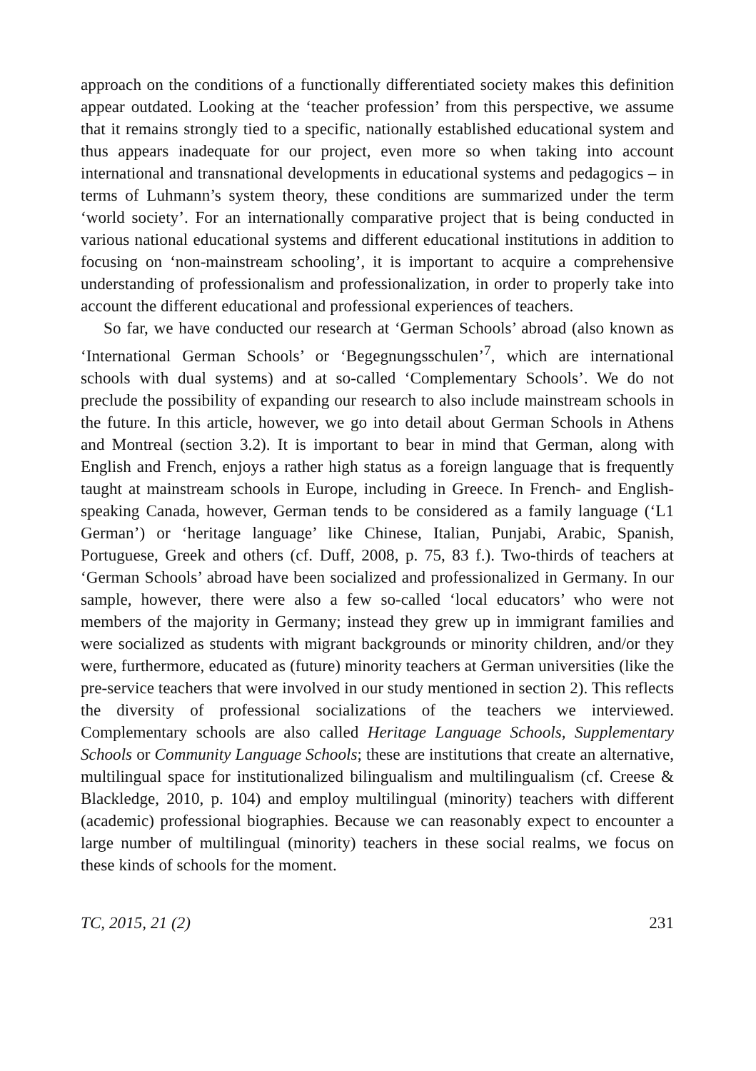approach on the conditions of a functionally differentiated society makes this definition appear outdated. Looking at the ‘teacher profession’ from this perspective, we assume that it remains strongly tied to a specific, nationally established educational system and thus appears inadequate for our project, even more so when taking into account international and transnational developments in educational systems and pedagogics – in terms of Luhmann’s system theory, these conditions are summarized under the term ‘world society’. For an internationally comparative project that is being conducted in various national educational systems and different educational institutions in addition to focusing on ‘non-mainstream schooling’, it is important to acquire a comprehensive understanding of professionalism and professionalization, in order to properly take into account the different educational and professional experiences of teachers.
So far, we have conducted our research at ‘German Schools’ abroad (also known as ‘International German Schools’ or ‘Begegnungsschulen’<sup>7</sup>, which are international schools with dual systems) and at so-called ‘Complementary Schools’. We do not preclude the possibility of expanding our research to also include mainstream schools in the future. In this article, however, we go into detail about German Schools in Athens and Montreal (section 3.2). It is important to bear in mind that German, along with English and French, enjoys a rather high status as a foreign language that is frequently taught at mainstream schools in Europe, including in Greece. In French- and English-speaking Canada, however, German tends to be considered as a family language (‘L1 German’) or ‘heritage language’ like Chinese, Italian, Punjabi, Arabic, Spanish, Portuguese, Greek and others (cf. Duff, 2008, p. 75, 83 f.). Two-thirds of teachers at ‘German Schools’ abroad have been socialized and professionalized in Germany. In our sample, however, there were also a few so-called ‘local educators’ who were not members of the majority in Germany; instead they grew up in immigrant families and were socialized as students with migrant backgrounds or minority children, and/or they were, furthermore, educated as (future) minority teachers at German universities (like the pre-service teachers that were involved in our study mentioned in section 2). This reflects the diversity of professional socializations of the teachers we interviewed. Complementary schools are also called Heritage Language Schools, Supplementary Schools or Community Language Schools; these are institutions that create an alternative, multilingual space for institutionalized bilingualism and multilingualism (cf. Creese & Blackledge, 2010, p. 104) and employ multilingual (minority) teachers with different (academic) professional biographies. Because we can reasonably expect to encounter a large number of multilingual (minority) teachers in these social realms, we focus on these kinds of schools for the moment.
TC, 2015, 21 (2) 231